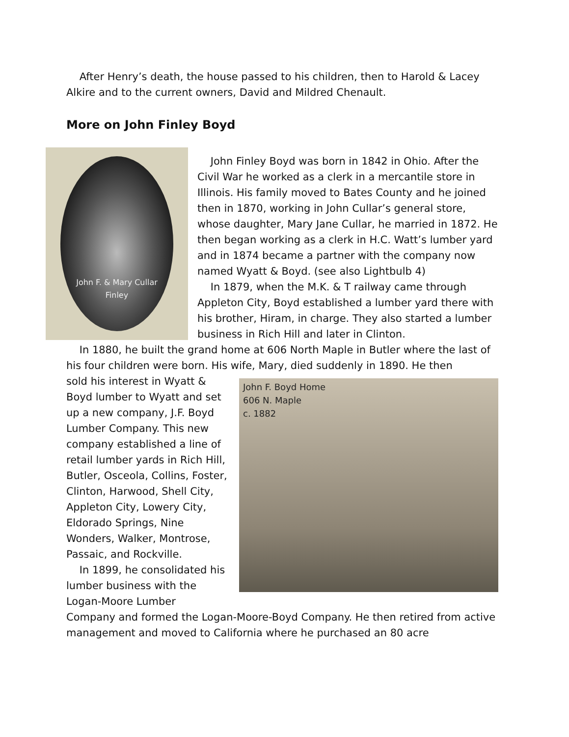After Henry’s death, the house passed to his children, then to Harold & Lacey Alkire and to the current owners, David and Mildred Chenault.
More on John Finley Boyd
John F. & Mary Cullar
Finley
John Finley Boyd was born in 1842 in Ohio. After the Civil War he worked as a clerk in a mercantile store in Illinois. His family moved to Bates County and he joined then in 1870, working in John Cullar’s general store, whose daughter, Mary Jane Cullar, he married in 1872. He then began working as a clerk in H.C. Watt’s lumber yard and in 1874 became a partner with the company now named Wyatt & Boyd. (see also Lightbulb 4)
In 1879, when the M.K. & T railway came through Appleton City, Boyd established a lumber yard there with his brother, Hiram, in charge. They also started a lumber business in Rich Hill and later in Clinton.
In 1880, he built the grand home at 606 North Maple in Butler where the last of his four children were born. His wife, Mary, died suddenly in 1890. He then
sold his interest in Wyatt & Boyd lumber to Wyatt and set up a new company, J.F. Boyd Lumber Company. This new company established a line of retail lumber yards in Rich Hill, Butler, Osceola, Collins, Foster, Clinton, Harwood, Shell City, Appleton City, Lowery City, Eldorado Springs, Nine Wonders, Walker, Montrose, Passaic, and Rockville.
In 1899, he consolidated his lumber business with the Logan-Moore Lumber
John F. Boyd Home
606 N. Maple
c. 1882
Company and formed the Logan-Moore-Boyd Company. He then retired from active management and moved to California where he purchased an 80 acre